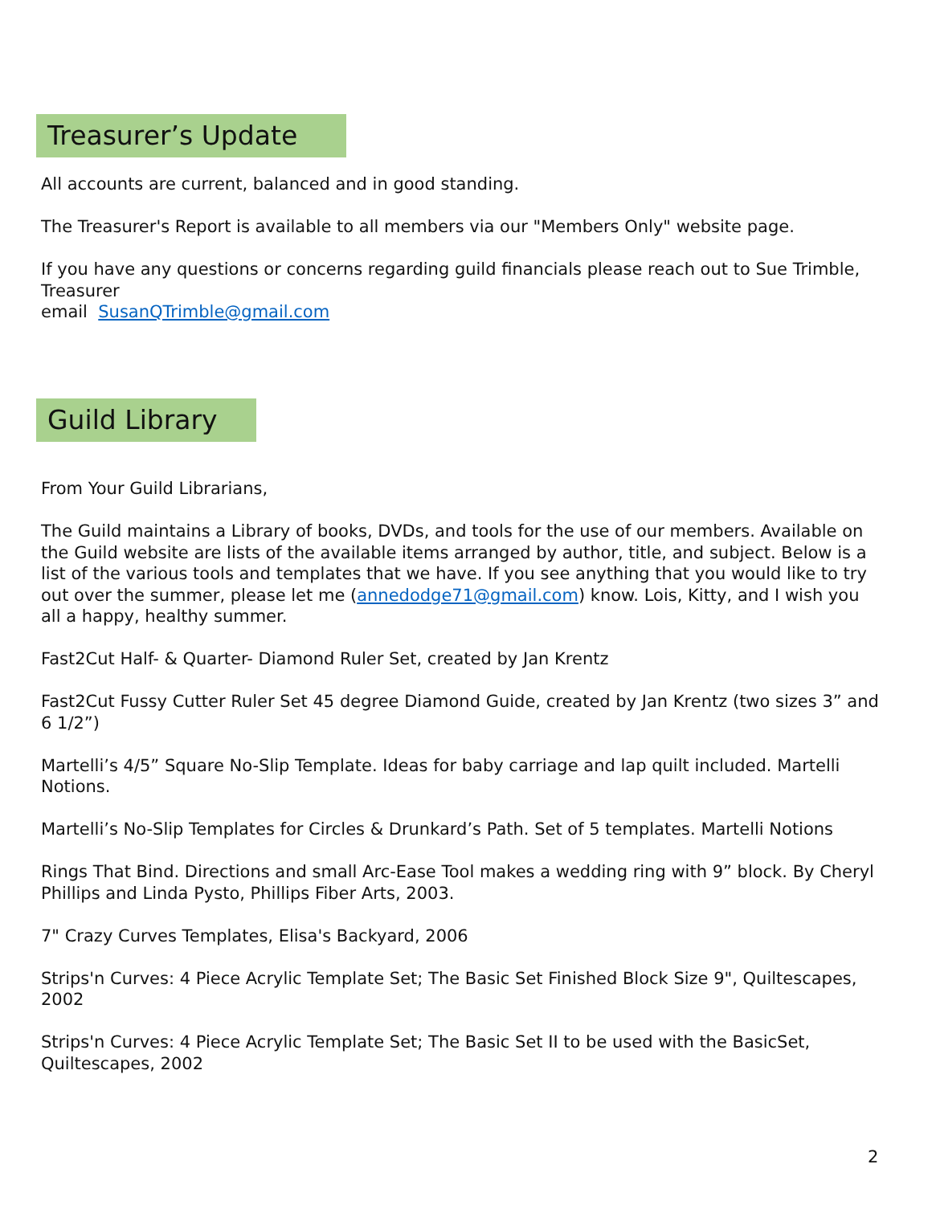Treasurer’s Update
All accounts are current, balanced and in good standing.
The Treasurer's Report is available to all members via our "Members Only" website page.
If you have any questions or concerns regarding guild financials please reach out to Sue Trimble, Treasurer
email SusanQTrimble@gmail.com
Guild Library
From Your Guild Librarians,
The Guild maintains a Library of books, DVDs, and tools for the use of our members. Available on the Guild website are lists of the available items arranged by author, title, and subject. Below is a list of the various tools and templates that we have. If you see anything that you would like to try out over the summer, please let me (annedodge71@gmail.com) know. Lois, Kitty, and I wish you all a happy, healthy summer.
Fast2Cut Half- & Quarter- Diamond Ruler Set, created by Jan Krentz
Fast2Cut Fussy Cutter Ruler Set 45 degree Diamond Guide, created by Jan Krentz (two sizes 3” and 6 1/2”)
Martelli’s 4/5” Square No-Slip Template. Ideas for baby carriage and lap quilt included. Martelli Notions.
Martelli’s No-Slip Templates for Circles & Drunkard’s Path. Set of 5 templates. Martelli Notions
Rings That Bind. Directions and small Arc-Ease Tool makes a wedding ring with 9” block. By Cheryl Phillips and Linda Pysto, Phillips Fiber Arts, 2003.
7" Crazy Curves Templates, Elisa's Backyard, 2006
Strips'n Curves: 4 Piece Acrylic Template Set; The Basic Set Finished Block Size 9", Quiltescapes, 2002
Strips'n Curves: 4 Piece Acrylic Template Set; The Basic Set II to be used with the BasicSet, Quiltescapes, 2002
2